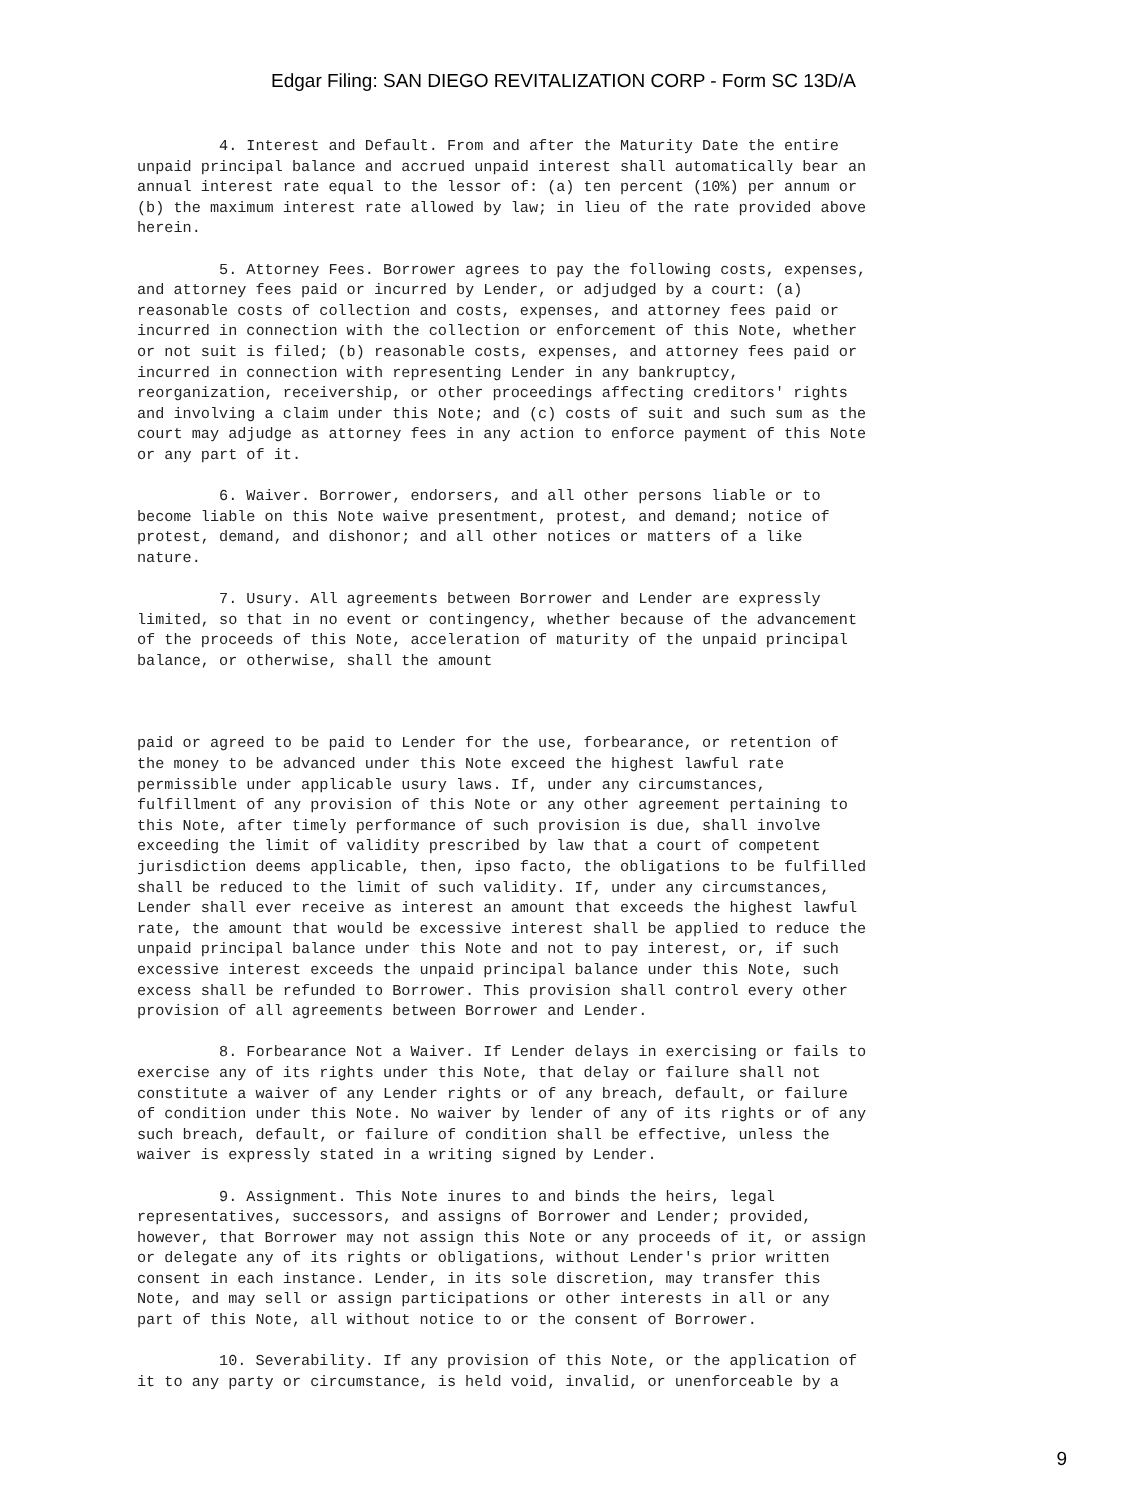Edgar Filing: SAN DIEGO REVITALIZATION CORP - Form SC 13D/A
         4. Interest and Default. From and after the Maturity Date the entire
unpaid principal balance and accrued unpaid interest shall automatically bear an
annual interest rate equal to the lessor of: (a) ten percent (10%) per annum or
(b) the maximum interest rate allowed by law; in lieu of the rate provided above
herein.

         5. Attorney Fees. Borrower agrees to pay the following costs, expenses,
and attorney fees paid or incurred by Lender, or adjudged by a court: (a)
reasonable costs of collection and costs, expenses, and attorney fees paid or
incurred in connection with the collection or enforcement of this Note, whether
or not suit is filed; (b) reasonable costs, expenses, and attorney fees paid or
incurred in connection with representing Lender in any bankruptcy,
reorganization, receivership, or other proceedings affecting creditors' rights
and involving a claim under this Note; and (c) costs of suit and such sum as the
court may adjudge as attorney fees in any action to enforce payment of this Note
or any part of it.

         6. Waiver. Borrower, endorsers, and all other persons liable or to
become liable on this Note waive presentment, protest, and demand; notice of
protest, demand, and dishonor; and all other notices or matters of a like
nature.

         7. Usury. All agreements between Borrower and Lender are expressly
limited, so that in no event or contingency, whether because of the advancement
of the proceeds of this Note, acceleration of maturity of the unpaid principal
balance, or otherwise, shall the amount
paid or agreed to be paid to Lender for the use, forbearance, or retention of
the money to be advanced under this Note exceed the highest lawful rate
permissible under applicable usury laws. If, under any circumstances,
fulfillment of any provision of this Note or any other agreement pertaining to
this Note, after timely performance of such provision is due, shall involve
exceeding the limit of validity prescribed by law that a court of competent
jurisdiction deems applicable, then, ipso facto, the obligations to be fulfilled
shall be reduced to the limit of such validity. If, under any circumstances,
Lender shall ever receive as interest an amount that exceeds the highest lawful
rate, the amount that would be excessive interest shall be applied to reduce the
unpaid principal balance under this Note and not to pay interest, or, if such
excessive interest exceeds the unpaid principal balance under this Note, such
excess shall be refunded to Borrower. This provision shall control every other
provision of all agreements between Borrower and Lender.

         8. Forbearance Not a Waiver. If Lender delays in exercising or fails to
exercise any of its rights under this Note, that delay or failure shall not
constitute a waiver of any Lender rights or of any breach, default, or failure
of condition under this Note. No waiver by lender of any of its rights or of any
such breach, default, or failure of condition shall be effective, unless the
waiver is expressly stated in a writing signed by Lender.

         9. Assignment. This Note inures to and binds the heirs, legal
representatives, successors, and assigns of Borrower and Lender; provided,
however, that Borrower may not assign this Note or any proceeds of it, or assign
or delegate any of its rights or obligations, without Lender's prior written
consent in each instance. Lender, in its sole discretion, may transfer this
Note, and may sell or assign participations or other interests in all or any
part of this Note, all without notice to or the consent of Borrower.

         10. Severability. If any provision of this Note, or the application of
it to any party or circumstance, is held void, invalid, or unenforceable by a
9